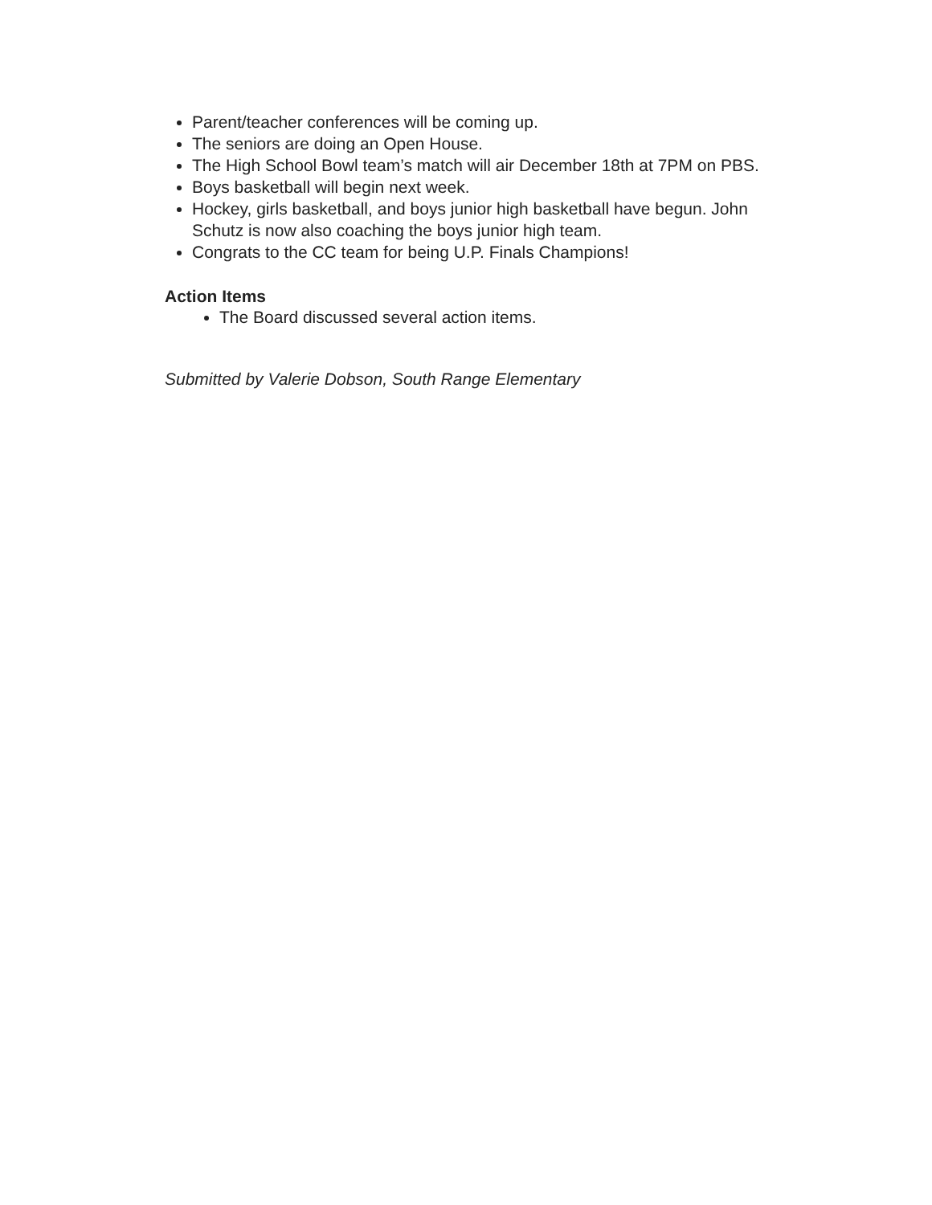Parent/teacher conferences will be coming up.
The seniors are doing an Open House.
The High School Bowl team’s match will air December 18th at 7PM on PBS.
Boys basketball will begin next week.
Hockey, girls basketball, and boys junior high basketball have begun. John Schutz is now also coaching the boys junior high team.
Congrats to the CC team for being U.P. Finals Champions!
Action Items
The Board discussed several action items.
Submitted by Valerie Dobson, South Range Elementary